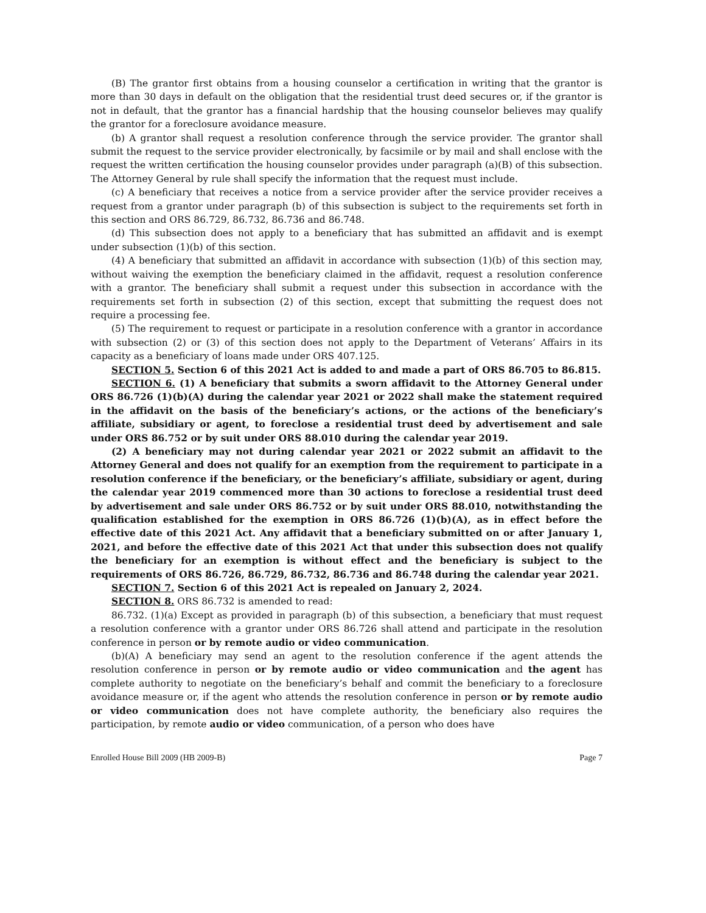(B) The grantor first obtains from a housing counselor a certification in writing that the grantor is more than 30 days in default on the obligation that the residential trust deed secures or, if the grantor is not in default, that the grantor has a financial hardship that the housing counselor believes may qualify the grantor for a foreclosure avoidance measure.
(b) A grantor shall request a resolution conference through the service provider. The grantor shall submit the request to the service provider electronically, by facsimile or by mail and shall enclose with the request the written certification the housing counselor provides under paragraph (a)(B) of this subsection. The Attorney General by rule shall specify the information that the request must include.
(c) A beneficiary that receives a notice from a service provider after the service provider receives a request from a grantor under paragraph (b) of this subsection is subject to the requirements set forth in this section and ORS 86.729, 86.732, 86.736 and 86.748.
(d) This subsection does not apply to a beneficiary that has submitted an affidavit and is exempt under subsection (1)(b) of this section.
(4) A beneficiary that submitted an affidavit in accordance with subsection (1)(b) of this section may, without waiving the exemption the beneficiary claimed in the affidavit, request a resolution conference with a grantor. The beneficiary shall submit a request under this subsection in accordance with the requirements set forth in subsection (2) of this section, except that submitting the request does not require a processing fee.
(5) The requirement to request or participate in a resolution conference with a grantor in accordance with subsection (2) or (3) of this section does not apply to the Department of Veterans’ Affairs in its capacity as a beneficiary of loans made under ORS 407.125.
SECTION 5. Section 6 of this 2021 Act is added to and made a part of ORS 86.705 to 86.815.
SECTION 6. (1) A beneficiary that submits a sworn affidavit to the Attorney General under ORS 86.726 (1)(b)(A) during the calendar year 2021 or 2022 shall make the statement required in the affidavit on the basis of the beneficiary’s actions, or the actions of the beneficiary’s affiliate, subsidiary or agent, to foreclose a residential trust deed by advertisement and sale under ORS 86.752 or by suit under ORS 88.010 during the calendar year 2019.
(2) A beneficiary may not during calendar year 2021 or 2022 submit an affidavit to the Attorney General and does not qualify for an exemption from the requirement to participate in a resolution conference if the beneficiary, or the beneficiary’s affiliate, subsidiary or agent, during the calendar year 2019 commenced more than 30 actions to foreclose a residential trust deed by advertisement and sale under ORS 86.752 or by suit under ORS 88.010, notwithstanding the qualification established for the exemption in ORS 86.726 (1)(b)(A), as in effect before the effective date of this 2021 Act. Any affidavit that a beneficiary submitted on or after January 1, 2021, and before the effective date of this 2021 Act that under this subsection does not qualify the beneficiary for an exemption is without effect and the beneficiary is subject to the requirements of ORS 86.726, 86.729, 86.732, 86.736 and 86.748 during the calendar year 2021.
SECTION 7. Section 6 of this 2021 Act is repealed on January 2, 2024.
SECTION 8. ORS 86.732 is amended to read:
86.732. (1)(a) Except as provided in paragraph (b) of this subsection, a beneficiary that must request a resolution conference with a grantor under ORS 86.726 shall attend and participate in the resolution conference in person or by remote audio or video communication.
(b)(A) A beneficiary may send an agent to the resolution conference if the agent attends the resolution conference in person or by remote audio or video communication and the agent has complete authority to negotiate on the beneficiary’s behalf and commit the beneficiary to a foreclosure avoidance measure or, if the agent who attends the resolution conference in person or by remote audio or video communication does not have complete authority, the beneficiary also requires the participation, by remote audio or video communication, of a person who does have
Enrolled House Bill 2009 (HB 2009-B) Page 7